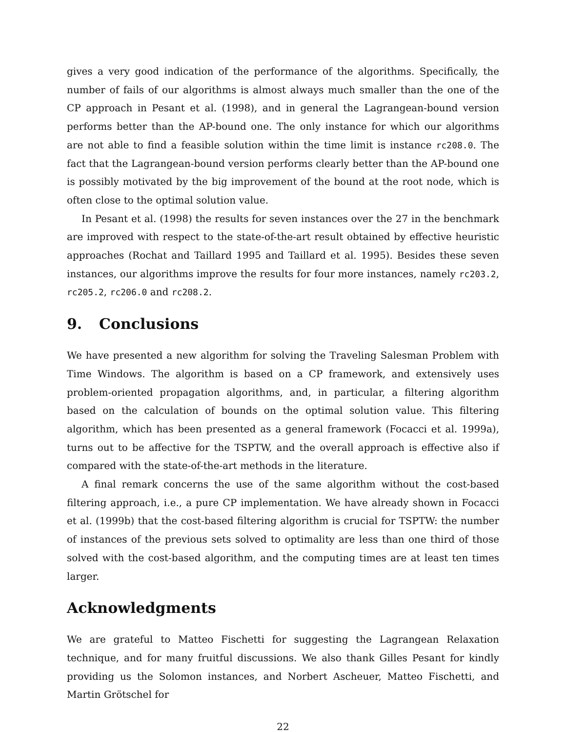gives a very good indication of the performance of the algorithms. Specifically, the number of fails of our algorithms is almost always much smaller than the one of the CP approach in Pesant et al. (1998), and in general the Lagrangean-bound version performs better than the AP-bound one. The only instance for which our algorithms are not able to find a feasible solution within the time limit is instance rc208.0. The fact that the Lagrangean-bound version performs clearly better than the AP-bound one is possibly motivated by the big improvement of the bound at the root node, which is often close to the optimal solution value.
In Pesant et al. (1998) the results for seven instances over the 27 in the benchmark are improved with respect to the state-of-the-art result obtained by effective heuristic approaches (Rochat and Taillard 1995 and Taillard et al. 1995). Besides these seven instances, our algorithms improve the results for four more instances, namely rc203.2, rc205.2, rc206.0 and rc208.2.
9. Conclusions
We have presented a new algorithm for solving the Traveling Salesman Problem with Time Windows. The algorithm is based on a CP framework, and extensively uses problem-oriented propagation algorithms, and, in particular, a filtering algorithm based on the calculation of bounds on the optimal solution value. This filtering algorithm, which has been presented as a general framework (Focacci et al. 1999a), turns out to be affective for the TSPTW, and the overall approach is effective also if compared with the state-of-the-art methods in the literature.
A final remark concerns the use of the same algorithm without the cost-based filtering approach, i.e., a pure CP implementation. We have already shown in Focacci et al. (1999b) that the cost-based filtering algorithm is crucial for TSPTW: the number of instances of the previous sets solved to optimality are less than one third of those solved with the cost-based algorithm, and the computing times are at least ten times larger.
Acknowledgments
We are grateful to Matteo Fischetti for suggesting the Lagrangean Relaxation technique, and for many fruitful discussions. We also thank Gilles Pesant for kindly providing us the Solomon instances, and Norbert Ascheuer, Matteo Fischetti, and Martin Grötschel for
22